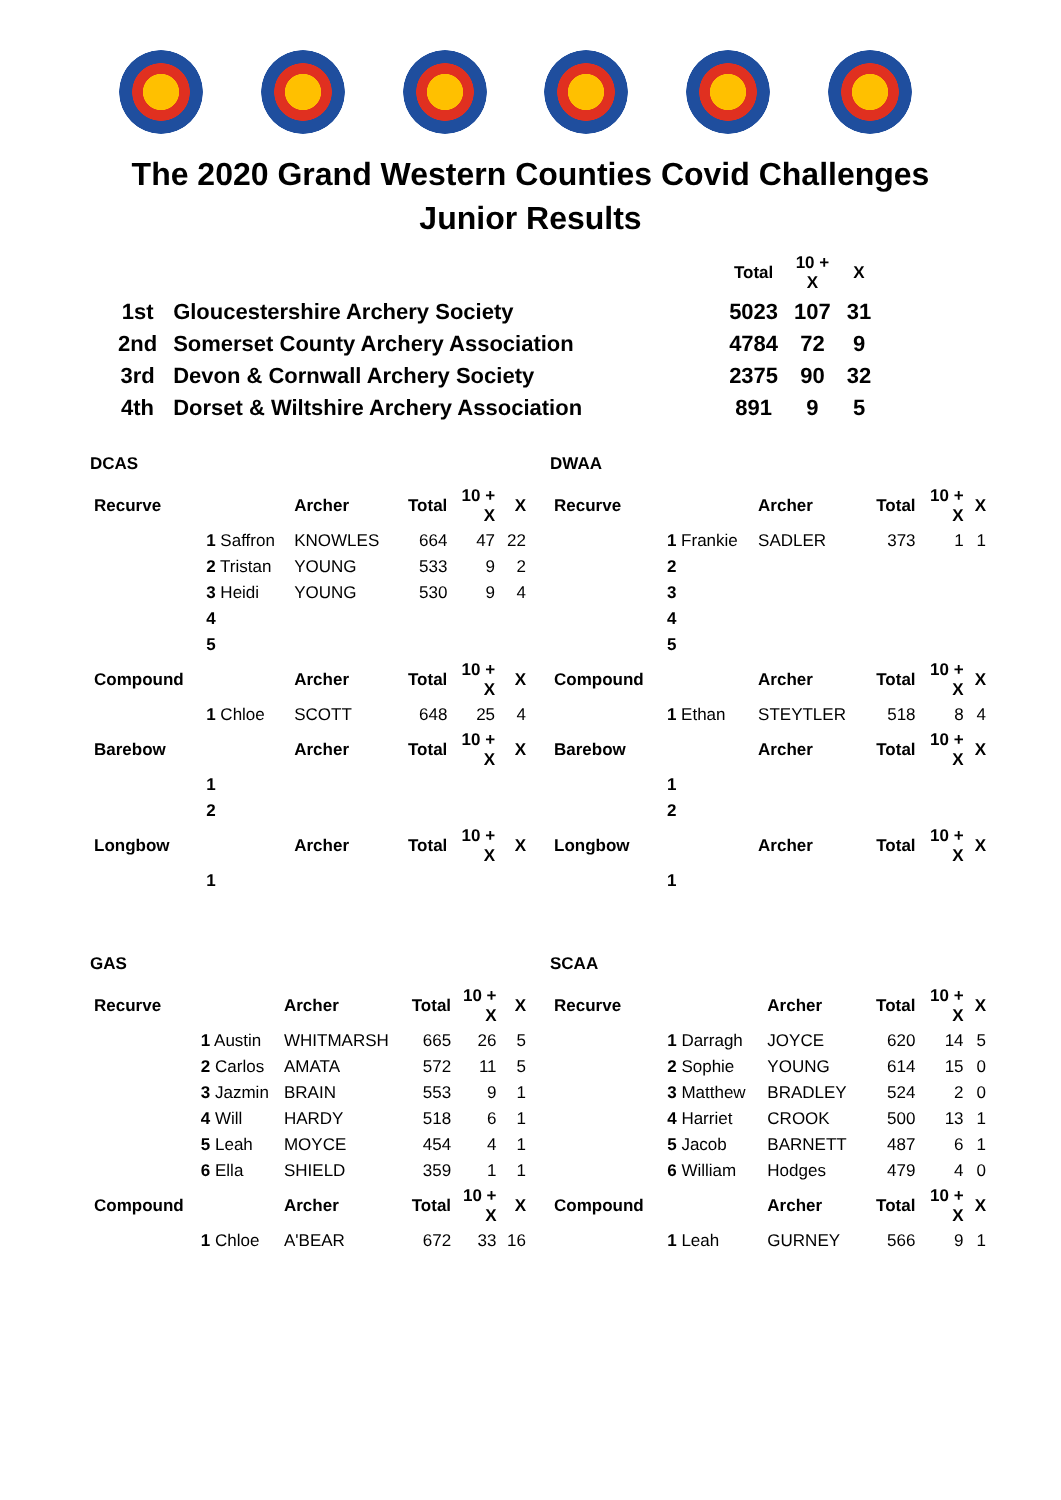The 2020 Grand Western Counties Covid Challenges
Junior Results
| | | Total | 10 + X | X |
| 1st | Gloucestershire Archery Society | 5023 | 107 | 31 |
| 2nd | Somerset County Archery Association | 4784 | 72 | 9 |
| 3rd | Devon & Cornwall Archery Society | 2375 | 90 | 32 |
| 4th | Dorset & Wiltshire Archery Association | 891 | 9 | 5 |
DCAS
| Recurve | | Archer | Total | 10 + X | X |
| --- | --- | --- | --- | --- | --- |
| | 1 Saffron | KNOWLES | 664 | 47 | 22 |
| | 2 Tristan | YOUNG | 533 | 9 | 2 |
| | 3 Heidi | YOUNG | 530 | 9 | 4 |
| | 4 | | | | |
| | 5 | | | | |
| Compound | | Archer | Total | 10 + X | X |
| | 1 Chloe | SCOTT | 648 | 25 | 4 |
| Barebow | | Archer | Total | 10 + X | X |
| | 1 | | | | |
| | 2 | | | | |
| Longbow | | Archer | Total | 10 + X | X |
| | 1 | | | | |
GAS
| Recurve | | Archer | Total | 10 + X | X |
| --- | --- | --- | --- | --- | --- |
| | 1 Austin | WHITMARSH | 665 | 26 | 5 |
| | 2 Carlos | AMATA | 572 | 11 | 5 |
| | 3 Jazmin | BRAIN | 553 | 9 | 1 |
| | 4 Will | HARDY | 518 | 6 | 1 |
| | 5 Leah | MOYCE | 454 | 4 | 1 |
| | 6 Ella | SHIELD | 359 | 1 | 1 |
| Compound | | Archer | Total | 10 + X | X |
| | 1 Chloe | A'BEAR | 672 | 33 | 16 |
DWAA
| Recurve | | Archer | Total | 10 + X | X |
| --- | --- | --- | --- | --- | --- |
| | 1 Frankie | SADLER | 373 | 1 | 1 |
| | 2 | | | | |
| | 3 | | | | |
| | 4 | | | | |
| | 5 | | | | |
| Compound | | Archer | Total | 10 + X | X |
| | 1 Ethan | STEYTLER | 518 | 8 | 4 |
| Barebow | | Archer | Total | 10 + X | X |
| | 1 | | | | |
| | 2 | | | | |
| Longbow | | Archer | Total | 10 + X | X |
| | 1 | | | | |
SCAA
| Recurve | | Archer | Total | 10 + X | X |
| --- | --- | --- | --- | --- | --- |
| | 1 Darragh | JOYCE | 620 | 14 | 5 |
| | 2 Sophie | YOUNG | 614 | 15 | 0 |
| | 3 Matthew | BRADLEY | 524 | 2 | 0 |
| | 4 Harriet | CROOK | 500 | 13 | 1 |
| | 5 Jacob | BARNETT | 487 | 6 | 1 |
| | 6 William | Hodges | 479 | 4 | 0 |
| Compound | | Archer | Total | 10 + X | X |
| | 1 Leah | GURNEY | 566 | 9 | 1 |